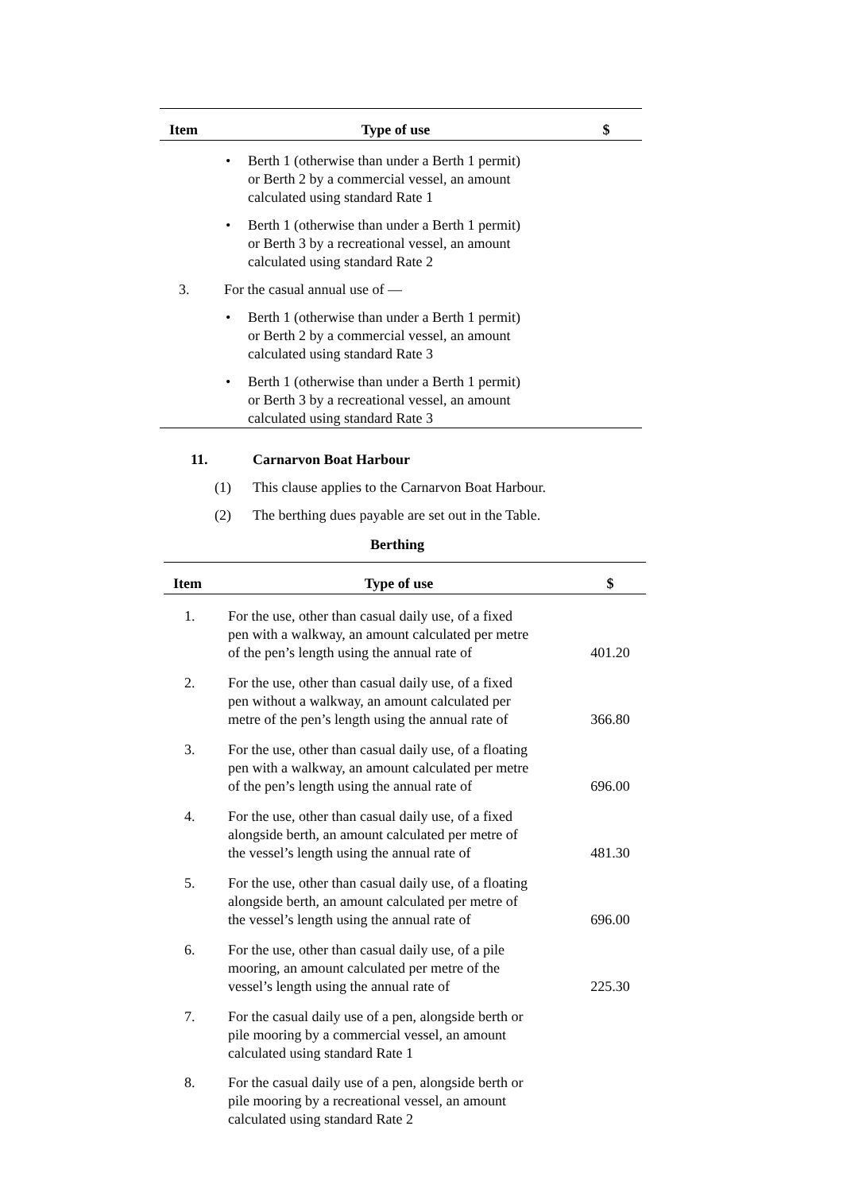| Item | Type of use | $ |
| --- | --- | --- |
| | • Berth 1 (otherwise than under a Berth 1 permit) or Berth 2 by a commercial vessel, an amount calculated using standard Rate 1 | |
| | • Berth 1 (otherwise than under a Berth 1 permit) or Berth 3 by a recreational vessel, an amount calculated using standard Rate 2 | |
| 3. | For the casual annual use of — | |
| | • Berth 1 (otherwise than under a Berth 1 permit) or Berth 2 by a commercial vessel, an amount calculated using standard Rate 3 | |
| | • Berth 1 (otherwise than under a Berth 1 permit) or Berth 3 by a recreational vessel, an amount calculated using standard Rate 3 | |
11. Carnarvon Boat Harbour
(1) This clause applies to the Carnarvon Boat Harbour.
(2) The berthing dues payable are set out in the Table.
Berthing
| Item | Type of use | $ |
| --- | --- | --- |
| 1. | For the use, other than casual daily use, of a fixed pen with a walkway, an amount calculated per metre of the pen’s length using the annual rate of | 401.20 |
| 2. | For the use, other than casual daily use, of a fixed pen without a walkway, an amount calculated per metre of the pen’s length using the annual rate of | 366.80 |
| 3. | For the use, other than casual daily use, of a floating pen with a walkway, an amount calculated per metre of the pen’s length using the annual rate of | 696.00 |
| 4. | For the use, other than casual daily use, of a fixed alongside berth, an amount calculated per metre of the vessel’s length using the annual rate of | 481.30 |
| 5. | For the use, other than casual daily use, of a floating alongside berth, an amount calculated per metre of the vessel’s length using the annual rate of | 696.00 |
| 6. | For the use, other than casual daily use, of a pile mooring, an amount calculated per metre of the vessel’s length using the annual rate of | 225.30 |
| 7. | For the casual daily use of a pen, alongside berth or pile mooring by a commercial vessel, an amount calculated using standard Rate 1 | |
| 8. | For the casual daily use of a pen, alongside berth or pile mooring by a recreational vessel, an amount calculated using standard Rate 2 | |